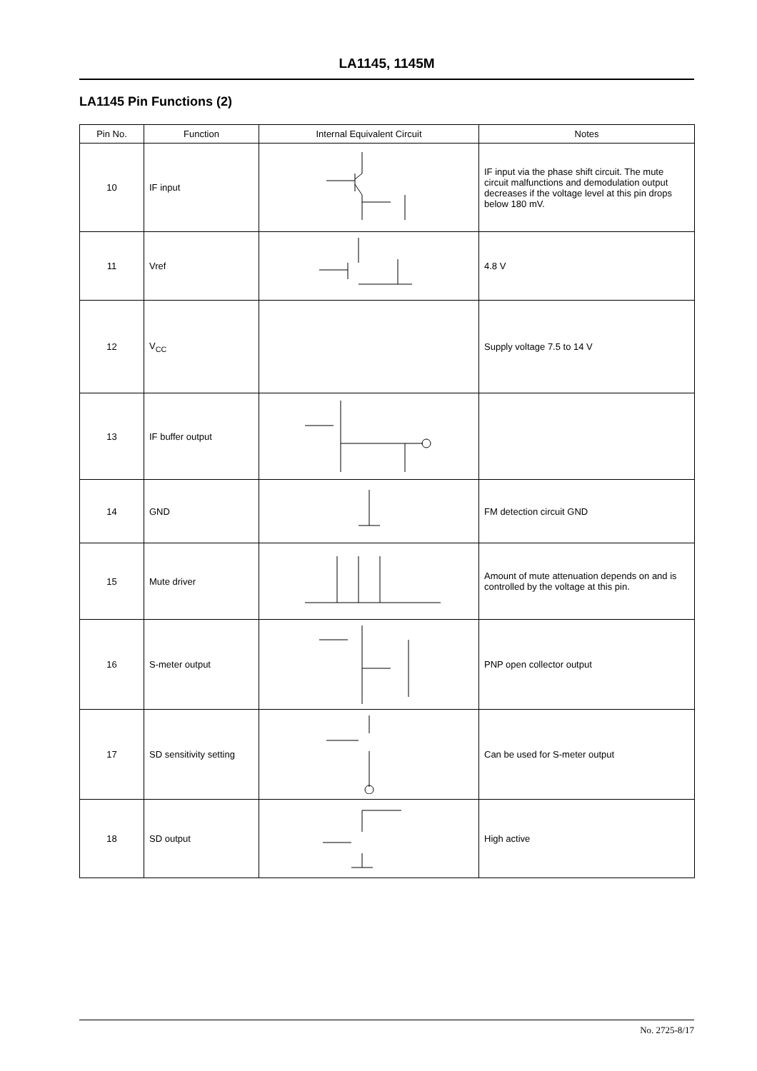LA1145, 1145M
LA1145 Pin Functions (2)
| Pin No. | Function | Internal Equivalent Circuit | Notes |
| --- | --- | --- | --- |
| 10 | IF input | | IF input via the phase shift circuit. The mute circuit malfunctions and demodulation output decreases if the voltage level at this pin drops below 180 mV. |
| 11 | Vref | | 4.8 V |
| 12 | V<sub>CC</sub> | | Supply voltage 7.5 to 14 V |
| 13 | IF buffer output | | |
| 14 | GND | | FM detection circuit GND |
| 15 | Mute driver | | Amount of mute attenuation depends on and is controlled by the voltage at this pin. |
| 16 | S-meter output | | PNP open collector output |
| 17 | SD sensitivity setting | | Can be used for S-meter output |
| 18 | SD output | | High active |
No. 2725-8/17